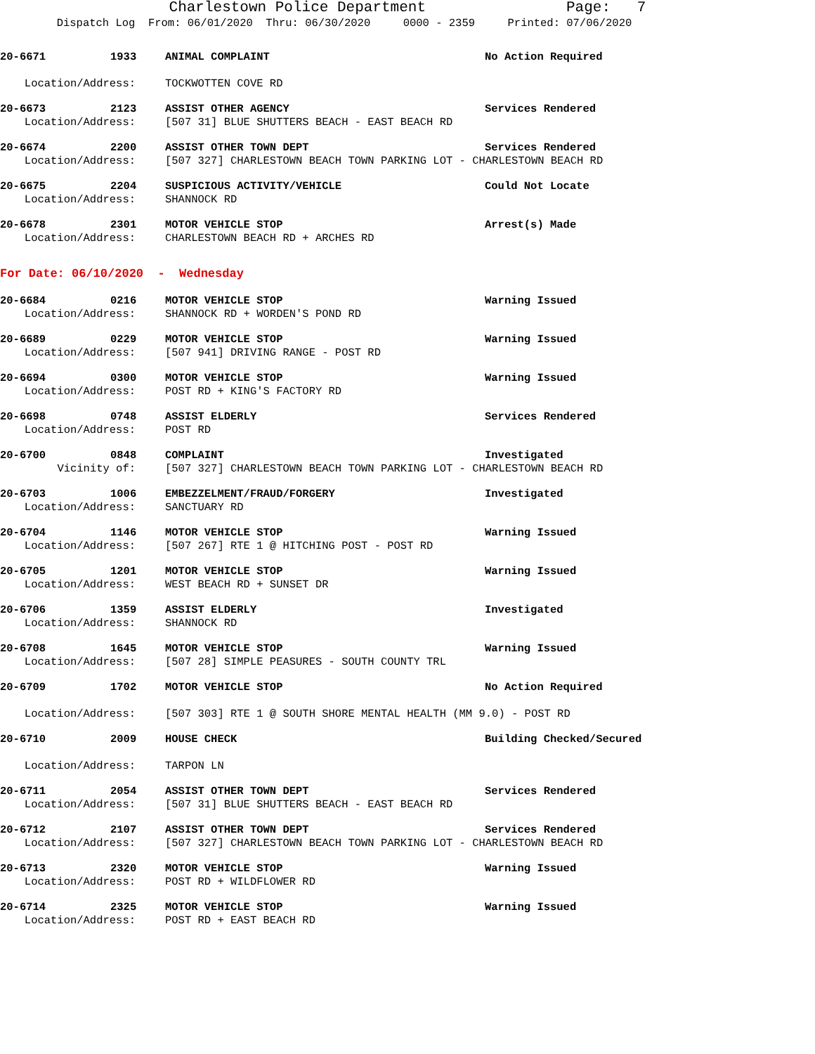Charlestown Police Department Page: 7
Dispatch Log From: 06/01/2020 Thru: 06/30/2020 0000 - 2359 Printed: 07/06/2020
20-6671 1933 ANIMAL COMPLAINT No Action Required
Location/Address: TOCKWOTTEN COVE RD
20-6673 2123 ASSIST OTHER AGENCY Services Rendered
Location/Address: [507 31] BLUE SHUTTERS BEACH - EAST BEACH RD
20-6674 2200 ASSIST OTHER TOWN DEPT Services Rendered
Location/Address: [507 327] CHARLESTOWN BEACH TOWN PARKING LOT - CHARLESTOWN BEACH RD
20-6675 2204 SUSPICIOUS ACTIVITY/VEHICLE Could Not Locate
Location/Address: SHANNOCK RD
20-6678 2301 MOTOR VEHICLE STOP Arrest(s) Made
Location/Address: CHARLESTOWN BEACH RD + ARCHES RD
For Date: 06/10/2020 - Wednesday
20-6684 0216 MOTOR VEHICLE STOP Warning Issued
Location/Address: SHANNOCK RD + WORDEN'S POND RD
20-6689 0229 MOTOR VEHICLE STOP Warning Issued
Location/Address: [507 941] DRIVING RANGE - POST RD
20-6694 0300 MOTOR VEHICLE STOP Warning Issued
Location/Address: POST RD + KING'S FACTORY RD
20-6698 0748 ASSIST ELDERLY Services Rendered
Location/Address: POST RD
20-6700 0848 COMPLAINT Investigated
Vicinity of: [507 327] CHARLESTOWN BEACH TOWN PARKING LOT - CHARLESTOWN BEACH RD
20-6703 1006 EMBEZZELMENT/FRAUD/FORGERY Investigated
Location/Address: SANCTUARY RD
20-6704 1146 MOTOR VEHICLE STOP Warning Issued
Location/Address: [507 267] RTE 1 @ HITCHING POST - POST RD
20-6705 1201 MOTOR VEHICLE STOP Warning Issued
Location/Address: WEST BEACH RD + SUNSET DR
20-6706 1359 ASSIST ELDERLY Investigated
Location/Address: SHANNOCK RD
20-6708 1645 MOTOR VEHICLE STOP Warning Issued
Location/Address: [507 28] SIMPLE PEASURES - SOUTH COUNTY TRL
20-6709 1702 MOTOR VEHICLE STOP No Action Required
Location/Address: [507 303] RTE 1 @ SOUTH SHORE MENTAL HEALTH (MM 9.0) - POST RD
20-6710 2009 HOUSE CHECK Building Checked/Secured
Location/Address: TARPON LN
20-6711 2054 ASSIST OTHER TOWN DEPT Services Rendered
Location/Address: [507 31] BLUE SHUTTERS BEACH - EAST BEACH RD
20-6712 2107 ASSIST OTHER TOWN DEPT Services Rendered
Location/Address: [507 327] CHARLESTOWN BEACH TOWN PARKING LOT - CHARLESTOWN BEACH RD
20-6713 2320 MOTOR VEHICLE STOP Warning Issued
Location/Address: POST RD + WILDFLOWER RD
20-6714 2325 MOTOR VEHICLE STOP Warning Issued
Location/Address: POST RD + EAST BEACH RD